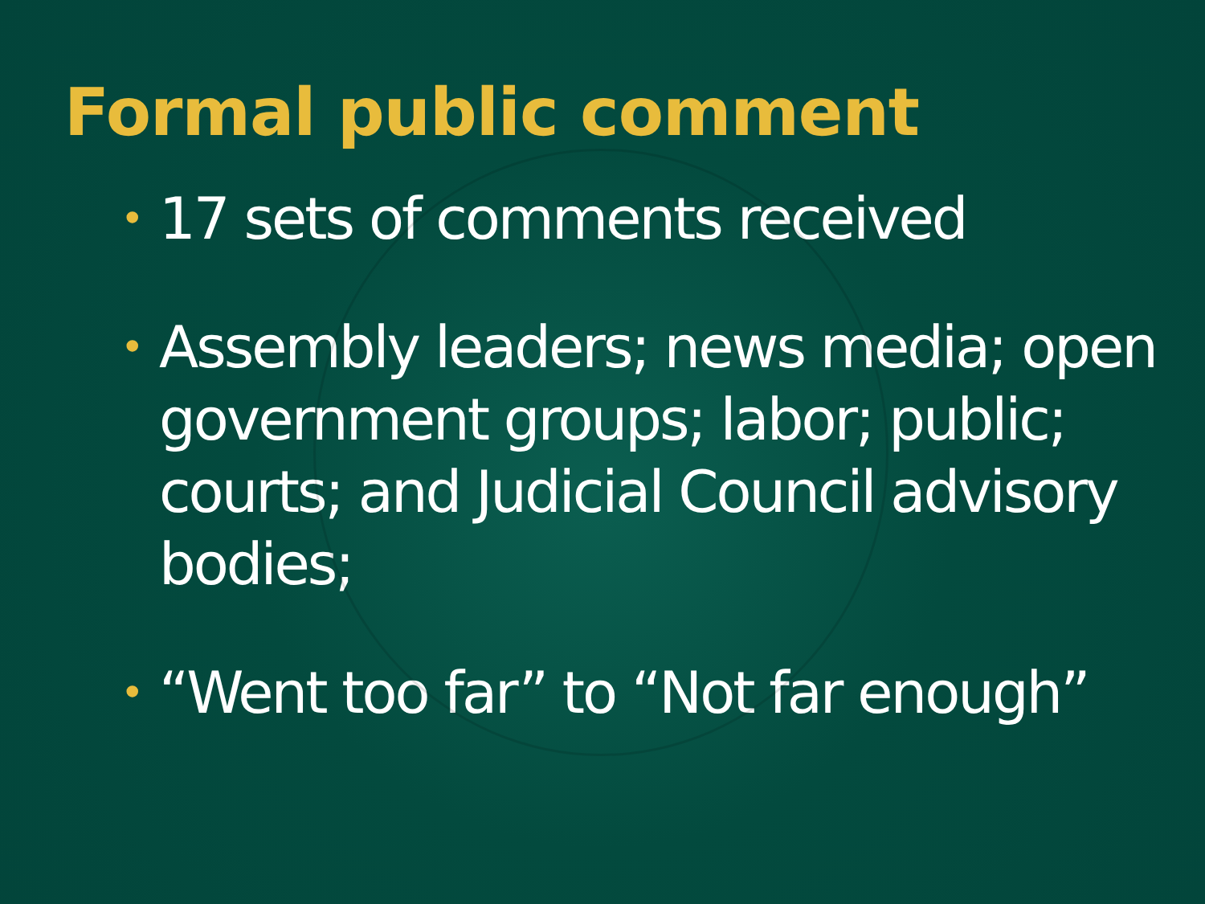Formal public comment
• 17 sets of comments received
• Assembly leaders; news media; open government groups; labor; public; courts; and Judicial Council advisory bodies;
• “Went too far” to “Not far enough”